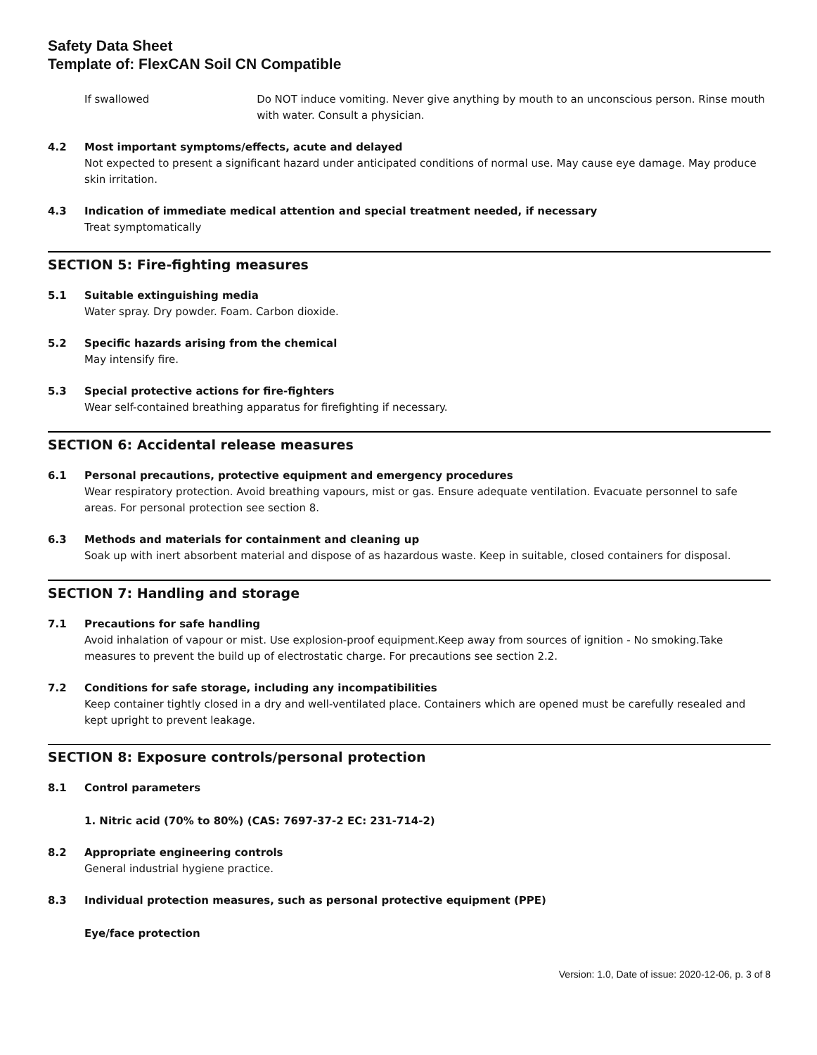Safety Data Sheet
Template of: FlexCAN Soil CN Compatible
If swallowed Do NOT induce vomiting. Never give anything by mouth to an unconscious person. Rinse mouth with water. Consult a physician.
4.2 Most important symptoms/effects, acute and delayed
Not expected to present a significant hazard under anticipated conditions of normal use. May cause eye damage. May produce skin irritation.
4.3 Indication of immediate medical attention and special treatment needed, if necessary
Treat symptomatically
SECTION 5: Fire-fighting measures
5.1 Suitable extinguishing media
Water spray. Dry powder. Foam. Carbon dioxide.
5.2 Specific hazards arising from the chemical
May intensify fire.
5.3 Special protective actions for fire-fighters
Wear self-contained breathing apparatus for firefighting if necessary.
SECTION 6: Accidental release measures
6.1 Personal precautions, protective equipment and emergency procedures
Wear respiratory protection. Avoid breathing vapours, mist or gas. Ensure adequate ventilation. Evacuate personnel to safe areas. For personal protection see section 8.
6.3 Methods and materials for containment and cleaning up
Soak up with inert absorbent material and dispose of as hazardous waste. Keep in suitable, closed containers for disposal.
SECTION 7: Handling and storage
7.1 Precautions for safe handling
Avoid inhalation of vapour or mist. Use explosion-proof equipment.Keep away from sources of ignition - No smoking.Take measures to prevent the build up of electrostatic charge. For precautions see section 2.2.
7.2 Conditions for safe storage, including any incompatibilities
Keep container tightly closed in a dry and well-ventilated place. Containers which are opened must be carefully resealed and kept upright to prevent leakage.
SECTION 8: Exposure controls/personal protection
8.1 Control parameters
1. Nitric acid (70% to 80%) (CAS: 7697-37-2 EC: 231-714-2)
8.2 Appropriate engineering controls
General industrial hygiene practice.
8.3 Individual protection measures, such as personal protective equipment (PPE)
Eye/face protection
Version: 1.0, Date of issue: 2020-12-06, p. 3 of 8